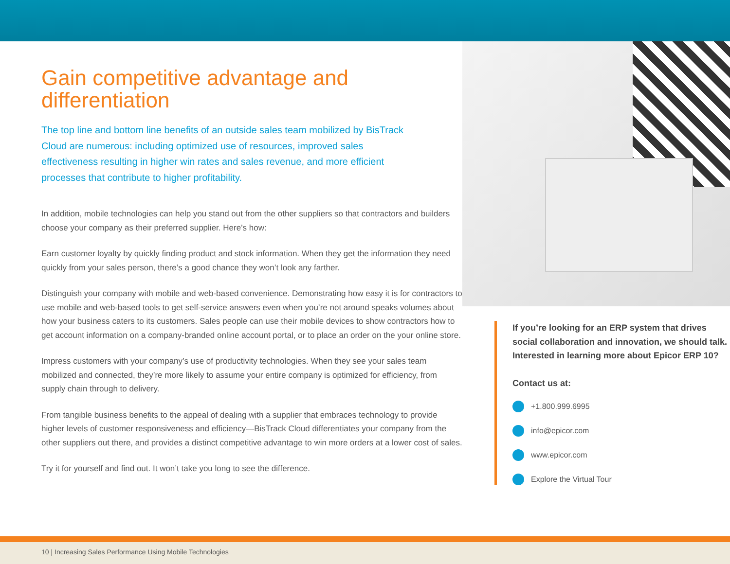Gain competitive advantage and differentiation
The top line and bottom line benefits of an outside sales team mobilized by BisTrack Cloud are numerous: including optimized use of resources, improved sales effectiveness resulting in higher win rates and sales revenue, and more efficient processes that contribute to higher profitability.
In addition, mobile technologies can help you stand out from the other suppliers so that contractors and builders choose your company as their preferred supplier. Here’s how:
Earn customer loyalty by quickly finding product and stock information. When they get the information they need quickly from your sales person, there’s a good chance they won’t look any farther.
Distinguish your company with mobile and web-based convenience. Demonstrating how easy it is for contractors to use mobile and web-based tools to get self-service answers even when you’re not around speaks volumes about how your business caters to its customers. Sales people can use their mobile devices to show contractors how to get account information on a company-branded online account portal, or to place an order on the your online store.
Impress customers with your company’s use of productivity technologies. When they see your sales team mobilized and connected, they’re more likely to assume your entire company is optimized for efficiency, from supply chain through to delivery.
From tangible business benefits to the appeal of dealing with a supplier that embraces technology to provide higher levels of customer responsiveness and efficiency—BisTrack Cloud differentiates your company from the other suppliers out there, and provides a distinct competitive advantage to win more orders at a lower cost of sales.
Try it for yourself and find out. It won’t take you long to see the difference.
If you’re looking for an ERP system that drives social collaboration and innovation, we should talk. Interested in learning more about Epicor ERP 10?
Contact us at:
+1.800.999.6995
info@epicor.com
www.epicor.com
Explore the Virtual Tour
10 | Increasing Sales Performance Using Mobile Technologies